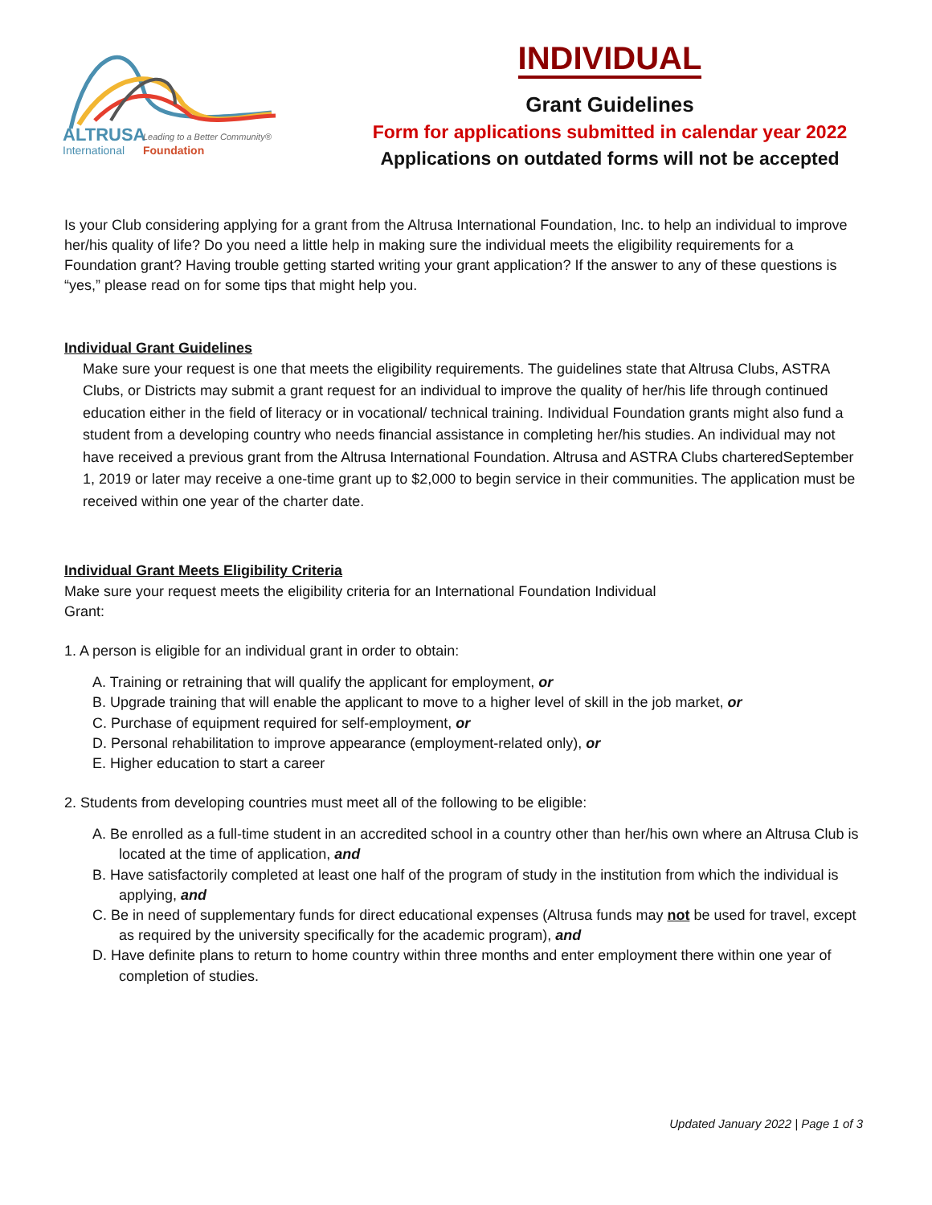ALTRUSA
Leading to a Better Community®
International
Foundation
INDIVIDUAL
Grant Guidelines
Form for applications submitted in calendar year 2022
Applications on outdated forms will not be accepted
Is your Club considering applying for a grant from the Altrusa International Foundation, Inc. to help an individual to improve her/his quality of life? Do you need a little help in making sure the individual meets the eligibility requirements for a Foundation grant? Having trouble getting started writing your grant application? If the answer to any of these questions is “yes,” please read on for some tips that might help you.
Individual Grant Guidelines
Make sure your request is one that meets the eligibility requirements. The guidelines state that Altrusa Clubs, ASTRA Clubs, or Districts may submit a grant request for an individual to improve the quality of her/his life through continued education either in the field of literacy or in vocational/ technical training. Individual Foundation grants might also fund a student from a developing country who needs financial assistance in completing her/his studies. An individual may not have received a previous grant from the Altrusa International Foundation. Altrusa and ASTRA Clubs charteredSeptember 1, 2019 or later may receive a one-time grant up to $2,000 to begin service in their communities. The application must be received within one year of the charter date.
Individual Grant Meets Eligibility Criteria
Make sure your request meets the eligibility criteria for an International Foundation Individual
Grant:
1. A person is eligible for an individual grant in order to obtain:
A. Training or retraining that will qualify the applicant for employment, or
B. Upgrade training that will enable the applicant to move to a higher level of skill in the job market, or
C. Purchase of equipment required for self-employment, or
D. Personal rehabilitation to improve appearance (employment-related only), or
E. Higher education to start a career
2. Students from developing countries must meet all of the following to be eligible:
A. Be enrolled as a full-time student in an accredited school in a country other than her/his own where an Altrusa Club is located at the time of application, and
B. Have satisfactorily completed at least one half of the program of study in the institution from which the individual is applying, and
C. Be in need of supplementary funds for direct educational expenses (Altrusa funds may not be used for travel, except as required by the university specifically for the academic program), and
D. Have definite plans to return to home country within three months and enter employment there within one year of completion of studies.
Updated January 2022 | Page 1 of 3